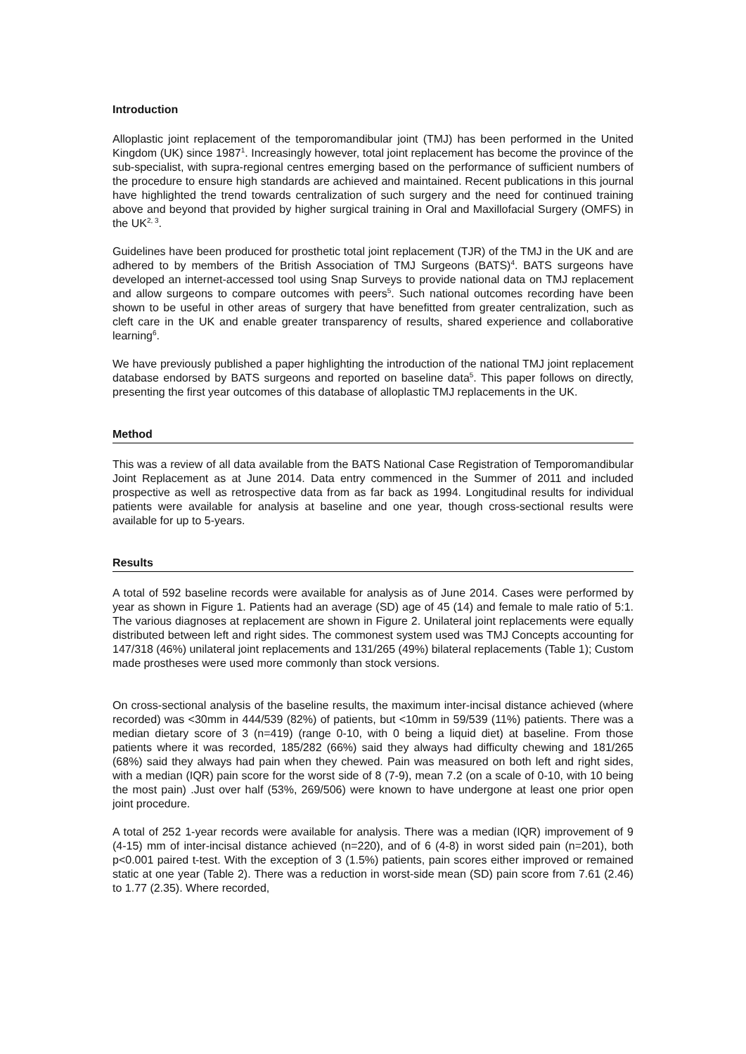Introduction
Alloplastic joint replacement of the temporomandibular joint (TMJ) has been performed in the United Kingdom (UK) since 1987<sup>1</sup>. Increasingly however, total joint replacement has become the province of the sub-specialist, with supra-regional centres emerging based on the performance of sufficient numbers of the procedure to ensure high standards are achieved and maintained. Recent publications in this journal have highlighted the trend towards centralization of such surgery and the need for continued training above and beyond that provided by higher surgical training in Oral and Maxillofacial Surgery (OMFS) in the UK<sup>2, 3</sup>.
Guidelines have been produced for prosthetic total joint replacement (TJR) of the TMJ in the UK and are adhered to by members of the British Association of TMJ Surgeons (BATS)<sup>4</sup>. BATS surgeons have developed an internet-accessed tool using Snap Surveys to provide national data on TMJ replacement and allow surgeons to compare outcomes with peers<sup>5</sup>. Such national outcomes recording have been shown to be useful in other areas of surgery that have benefitted from greater centralization, such as cleft care in the UK and enable greater transparency of results, shared experience and collaborative learning<sup>6</sup>.
We have previously published a paper highlighting the introduction of the national TMJ joint replacement database endorsed by BATS surgeons and reported on baseline data<sup>5</sup>. This paper follows on directly, presenting the first year outcomes of this database of alloplastic TMJ replacements in the UK.
Method
This was a review of all data available from the BATS National Case Registration of Temporomandibular Joint Replacement as at June 2014. Data entry commenced in the Summer of 2011 and included prospective as well as retrospective data from as far back as 1994. Longitudinal results for individual patients were available for analysis at baseline and one year, though cross-sectional results were available for up to 5-years.
Results
A total of 592 baseline records were available for analysis as of June 2014. Cases were performed by year as shown in Figure 1. Patients had an average (SD) age of 45 (14) and female to male ratio of 5:1. The various diagnoses at replacement are shown in Figure 2. Unilateral joint replacements were equally distributed between left and right sides. The commonest system used was TMJ Concepts accounting for 147/318 (46%) unilateral joint replacements and 131/265 (49%) bilateral replacements (Table 1); Custom made prostheses were used more commonly than stock versions.
On cross-sectional analysis of the baseline results, the maximum inter-incisal distance achieved (where recorded) was <30mm in 444/539 (82%) of patients, but <10mm in 59/539 (11%) patients. There was a median dietary score of 3 (n=419) (range 0-10, with 0 being a liquid diet) at baseline. From those patients where it was recorded, 185/282 (66%) said they always had difficulty chewing and 181/265 (68%) said they always had pain when they chewed. Pain was measured on both left and right sides, with a median (IQR) pain score for the worst side of 8 (7-9), mean 7.2 (on a scale of 0-10, with 10 being the most pain) .Just over half (53%, 269/506) were known to have undergone at least one prior open joint procedure.
A total of 252 1-year records were available for analysis. There was a median (IQR) improvement of 9 (4-15) mm of inter-incisal distance achieved (n=220), and of 6 (4-8) in worst sided pain (n=201), both p<0.001 paired t-test. With the exception of 3 (1.5%) patients, pain scores either improved or remained static at one year (Table 2). There was a reduction in worst-side mean (SD) pain score from 7.61 (2.46) to 1.77 (2.35). Where recorded,